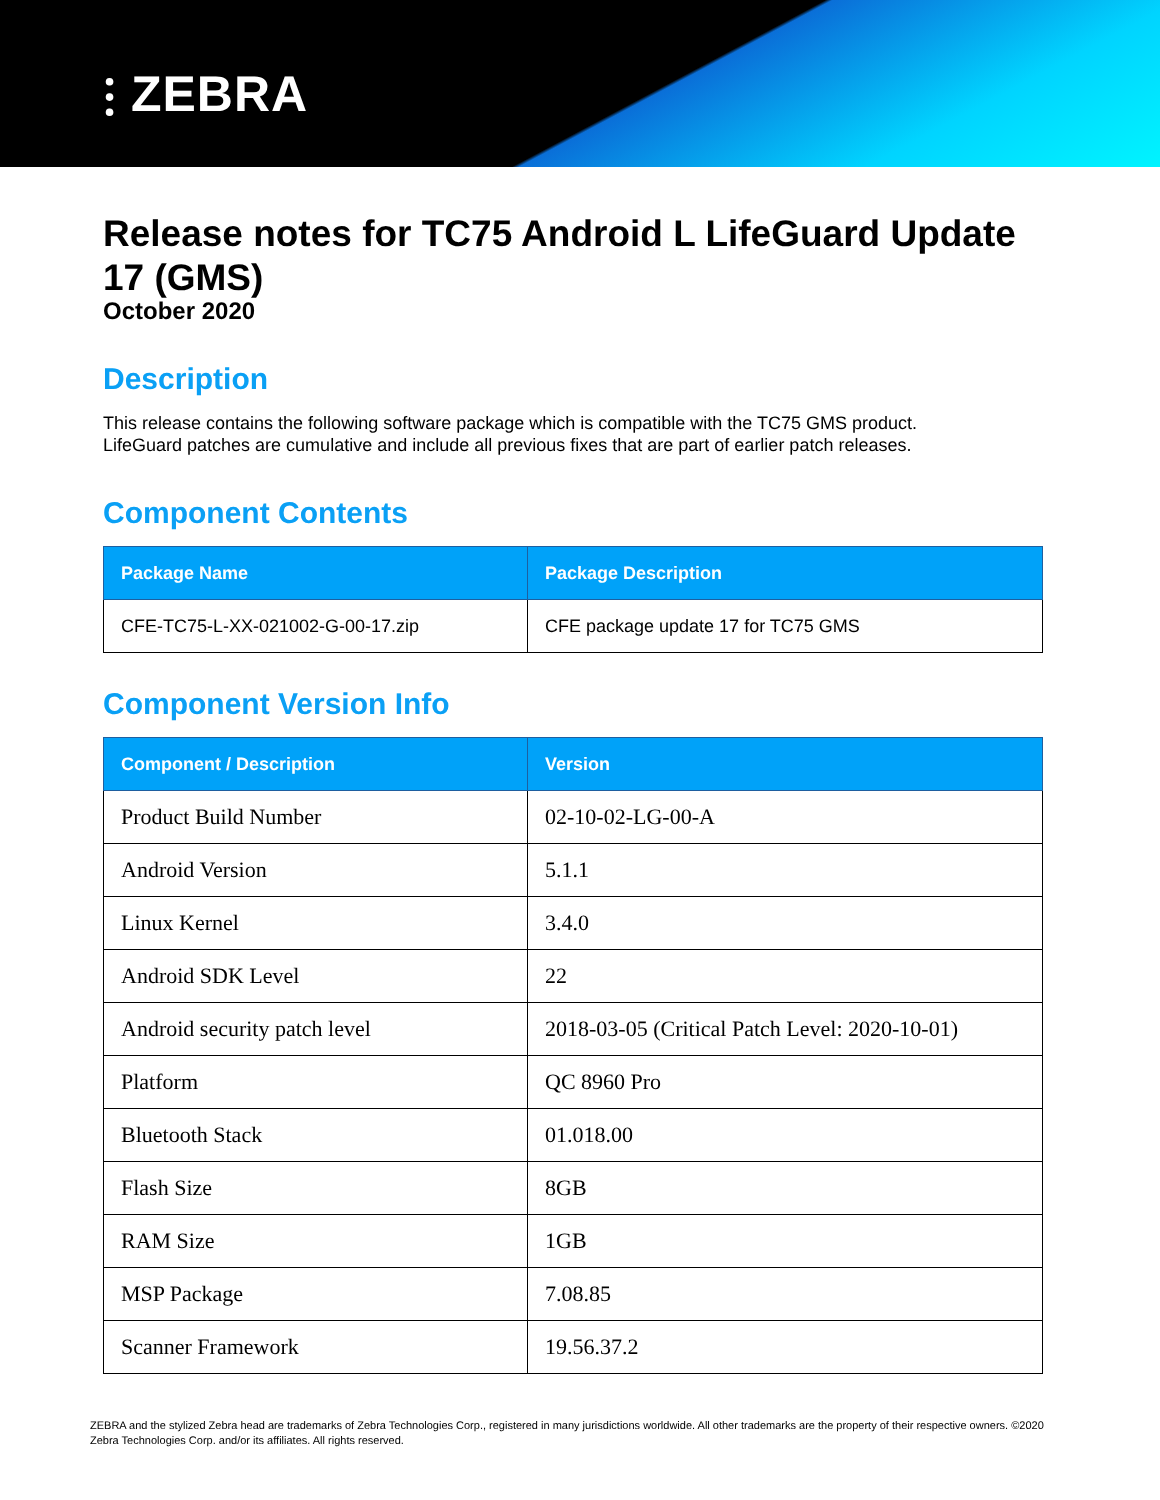⫶ ZEBRA
Release notes for TC75 Android L LifeGuard Update 17 (GMS)
October 2020
Description
This release contains the following software package which is compatible with the TC75 GMS product.
LifeGuard patches are cumulative and include all previous fixes that are part of earlier patch releases.
Component Contents
| Package Name | Package Description |
| --- | --- |
| CFE-TC75-L-XX-021002-G-00-17.zip | CFE package update 17 for TC75 GMS |
Component Version Info
| Component / Description | Version |
| --- | --- |
| Product Build Number | 02-10-02-LG-00-A |
| Android Version | 5.1.1 |
| Linux Kernel | 3.4.0 |
| Android SDK Level | 22 |
| Android security patch level | 2018-03-05 (Critical Patch Level: 2020-10-01) |
| Platform | QC 8960 Pro |
| Bluetooth Stack | 01.018.00 |
| Flash Size | 8GB |
| RAM Size | 1GB |
| MSP Package | 7.08.85 |
| Scanner Framework | 19.56.37.2 |
ZEBRA and the stylized Zebra head are trademarks of Zebra Technologies Corp., registered in many jurisdictions worldwide. All other trademarks are the property of their respective owners. ©2020 Zebra Technologies Corp. and/or its affiliates. All rights reserved.